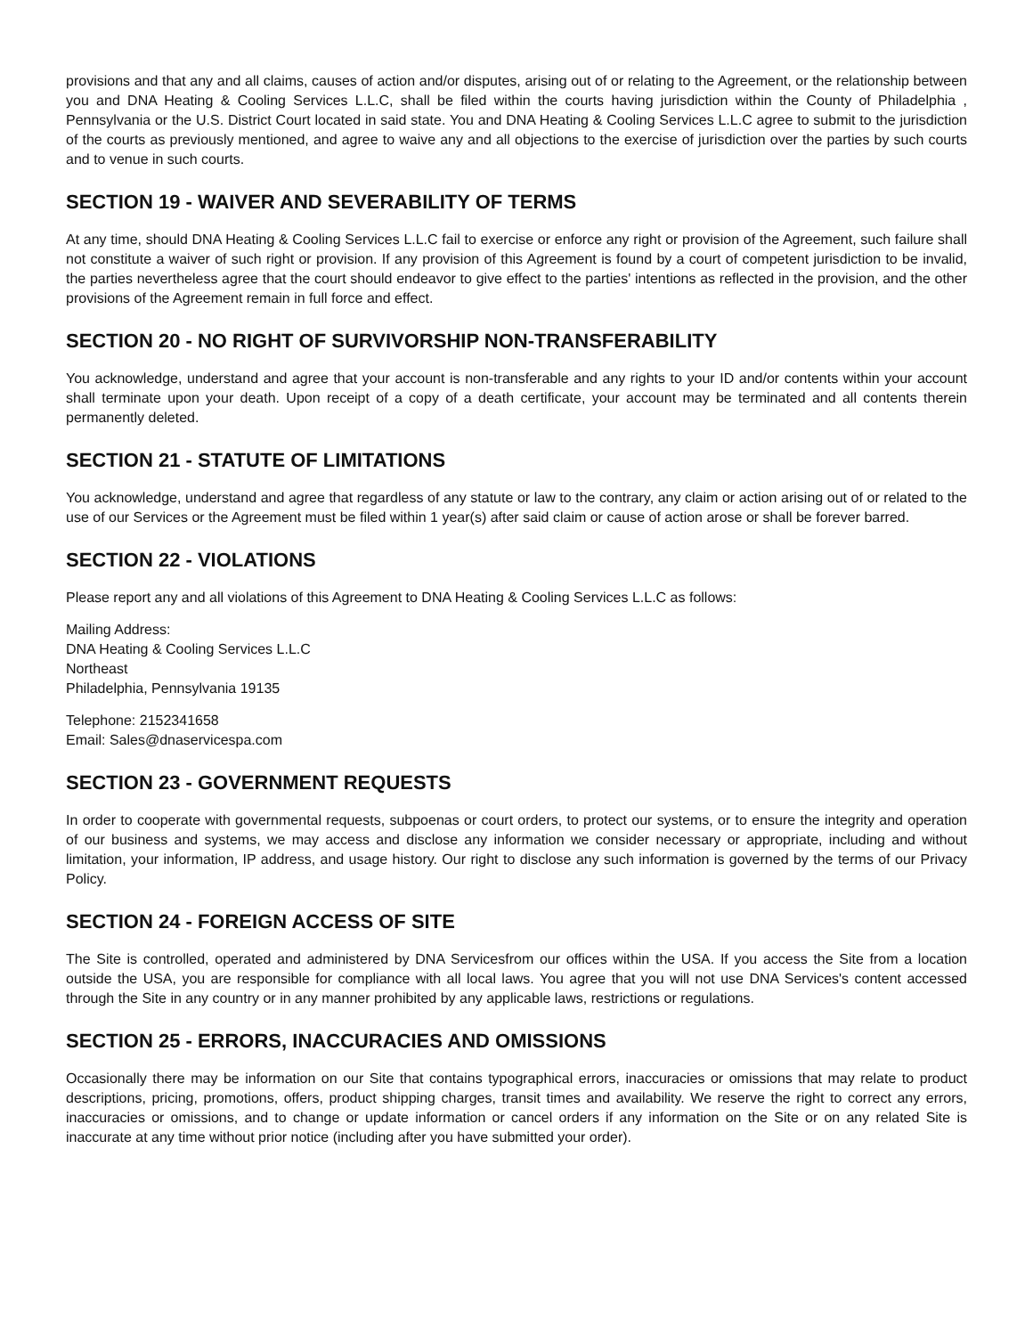provisions and that any and all claims, causes of action and/or disputes, arising out of or relating to the Agreement, or the relationship between you and DNA Heating & Cooling Services L.L.C, shall be filed within the courts having jurisdiction within the County of Philadelphia , Pennsylvania or the U.S. District Court located in said state. You and DNA Heating & Cooling Services L.L.C agree to submit to the jurisdiction of the courts as previously mentioned, and agree to waive any and all objections to the exercise of jurisdiction over the parties by such courts and to venue in such courts.
SECTION 19 - WAIVER AND SEVERABILITY OF TERMS
At any time, should DNA Heating & Cooling Services L.L.C fail to exercise or enforce any right or provision of the Agreement, such failure shall not constitute a waiver of such right or provision. If any provision of this Agreement is found by a court of competent jurisdiction to be invalid, the parties nevertheless agree that the court should endeavor to give effect to the parties' intentions as reflected in the provision, and the other provisions of the Agreement remain in full force and effect.
SECTION 20 - NO RIGHT OF SURVIVORSHIP NON-TRANSFERABILITY
You acknowledge, understand and agree that your account is non-transferable and any rights to your ID and/or contents within your account shall terminate upon your death. Upon receipt of a copy of a death certificate, your account may be terminated and all contents therein permanently deleted.
SECTION 21 - STATUTE OF LIMITATIONS
You acknowledge, understand and agree that regardless of any statute or law to the contrary, any claim or action arising out of or related to the use of our Services or the Agreement must be filed within 1 year(s) after said claim or cause of action arose or shall be forever barred.
SECTION 22 - VIOLATIONS
Please report any and all violations of this Agreement to DNA Heating & Cooling Services L.L.C as follows:
Mailing Address:
DNA Heating & Cooling Services L.L.C
Northeast
Philadelphia, Pennsylvania 19135
Telephone: 2152341658
Email: Sales@dnaservicespa.com
SECTION 23 - GOVERNMENT REQUESTS
In order to cooperate with governmental requests, subpoenas or court orders, to protect our systems, or to ensure the integrity and operation of our business and systems, we may access and disclose any information we consider necessary or appropriate, including and without limitation, your information, IP address, and usage history. Our right to disclose any such information is governed by the terms of our Privacy Policy.
SECTION 24 - FOREIGN ACCESS OF SITE
The Site is controlled, operated and administered by DNA Servicesfrom our offices within the USA. If you access the Site from a location outside the USA, you are responsible for compliance with all local laws. You agree that you will not use DNA Services's content accessed through the Site in any country or in any manner prohibited by any applicable laws, restrictions or regulations.
SECTION 25 - ERRORS, INACCURACIES AND OMISSIONS
Occasionally there may be information on our Site that contains typographical errors, inaccuracies or omissions that may relate to product descriptions, pricing, promotions, offers, product shipping charges, transit times and availability. We reserve the right to correct any errors, inaccuracies or omissions, and to change or update information or cancel orders if any information on the Site or on any related Site is inaccurate at any time without prior notice (including after you have submitted your order).